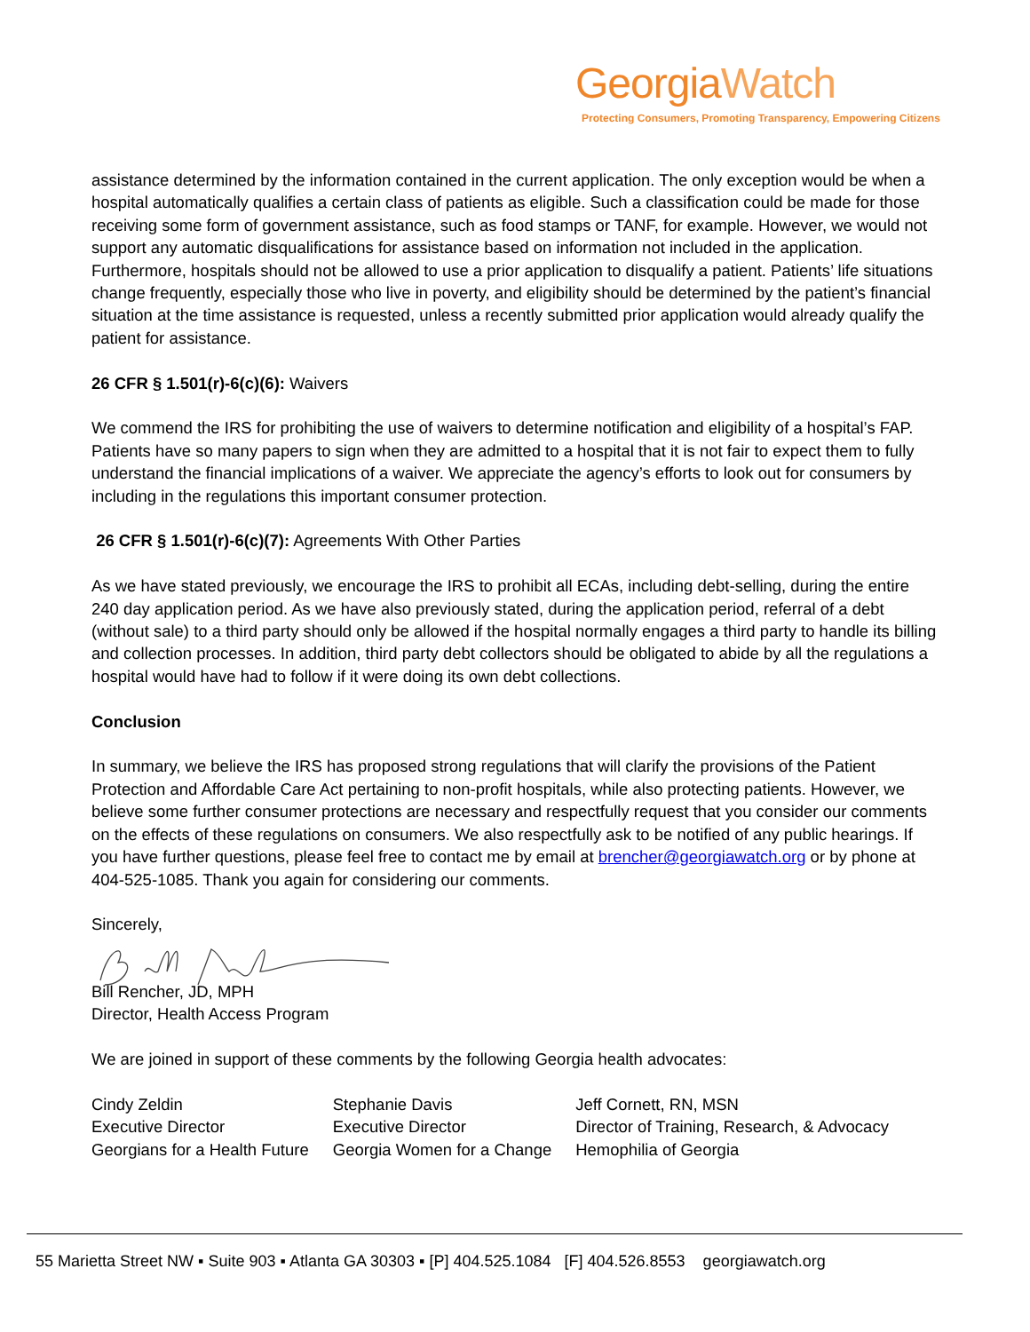GeorgiaWatch
Protecting Consumers, Promoting Transparency, Empowering Citizens
assistance determined by the information contained in the current application. The only exception would be when a hospital automatically qualifies a certain class of patients as eligible. Such a classification could be made for those receiving some form of government assistance, such as food stamps or TANF, for example. However, we would not support any automatic disqualifications for assistance based on information not included in the application. Furthermore, hospitals should not be allowed to use a prior application to disqualify a patient. Patients’ life situations change frequently, especially those who live in poverty, and eligibility should be determined by the patient’s financial situation at the time assistance is requested, unless a recently submitted prior application would already qualify the patient for assistance.
26 CFR § 1.501(r)-6(c)(6): Waivers
We commend the IRS for prohibiting the use of waivers to determine notification and eligibility of a hospital’s FAP. Patients have so many papers to sign when they are admitted to a hospital that it is not fair to expect them to fully understand the financial implications of a waiver. We appreciate the agency’s efforts to look out for consumers by including in the regulations this important consumer protection.
26 CFR § 1.501(r)-6(c)(7): Agreements With Other Parties
As we have stated previously, we encourage the IRS to prohibit all ECAs, including debt-selling, during the entire 240 day application period. As we have also previously stated, during the application period, referral of a debt (without sale) to a third party should only be allowed if the hospital normally engages a third party to handle its billing and collection processes. In addition, third party debt collectors should be obligated to abide by all the regulations a hospital would have had to follow if it were doing its own debt collections.
Conclusion
In summary, we believe the IRS has proposed strong regulations that will clarify the provisions of the Patient Protection and Affordable Care Act pertaining to non-profit hospitals, while also protecting patients. However, we believe some further consumer protections are necessary and respectfully request that you consider our comments on the effects of these regulations on consumers. We also respectfully ask to be notified of any public hearings. If you have further questions, please feel free to contact me by email at brencher@georgiawatch.org or by phone at 404-525-1085. Thank you again for considering our comments.
Sincerely,
Bill Rencher, JD, MPH
Director, Health Access Program
We are joined in support of these comments by the following Georgia health advocates:
| Cindy Zeldin Executive Director Georgians for a Health Future | Stephanie Davis Executive Director Georgia Women for a Change | Jeff Cornett, RN, MSN Director of Training, Research, & Advocacy Hemophilia of Georgia |
55 Marietta Street NW ▪ Suite 903 ▪ Atlanta GA 30303 ▪ [P] 404.525.1084 [F] 404.526.8553 georgiawatch.org